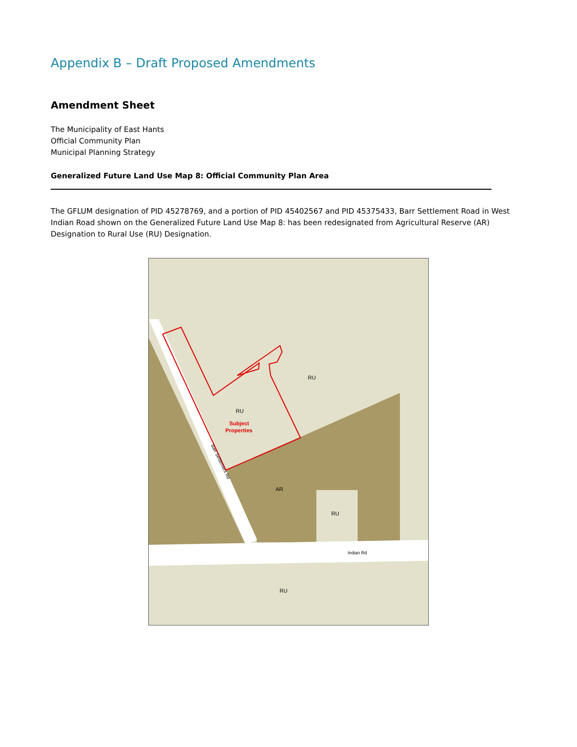Appendix B – Draft Proposed Amendments
Amendment Sheet
The Municipality of East Hants
Official Community Plan
Municipal Planning Strategy
Generalized Future Land Use Map 8: Official Community Plan Area
The GFLUM designation of PID 45278769, and a portion of PID 45402567 and PID 45375433, Barr Settlement Road in West Indian Road shown on the Generalized Future Land Use Map 8: has been redesignated from Agricultural Reserve (AR) Designation to Rural Use (RU) Designation.
RU
RU
Subject
Properties
Barr Settlement Rd
AR
RU
Indian Rd
RU